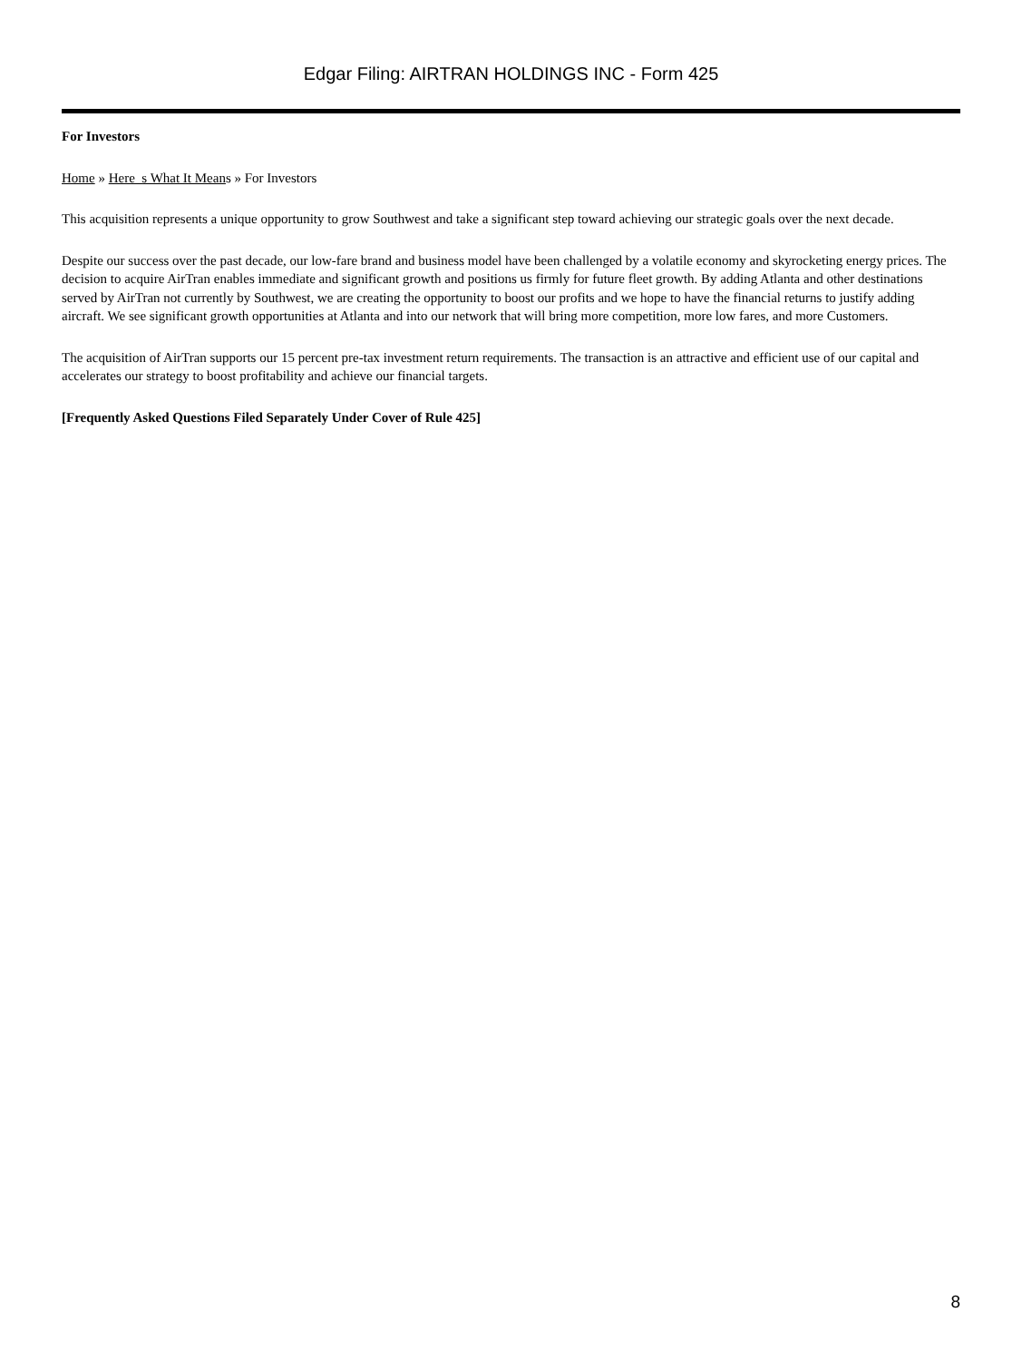Edgar Filing: AIRTRAN HOLDINGS INC - Form 425
For Investors
Home » Here_s What It Means » For Investors
This acquisition represents a unique opportunity to grow Southwest and take a significant step toward achieving our strategic goals over the next decade.
Despite our success over the past decade, our low-fare brand and business model have been challenged by a volatile economy and skyrocketing energy prices. The decision to acquire AirTran enables immediate and significant growth and positions us firmly for future fleet growth. By adding Atlanta and other destinations served by AirTran not currently by Southwest, we are creating the opportunity to boost our profits and we hope to have the financial returns to justify adding aircraft. We see significant growth opportunities at Atlanta and into our network that will bring more competition, more low fares, and more Customers.
The acquisition of AirTran supports our 15 percent pre-tax investment return requirements. The transaction is an attractive and efficient use of our capital and accelerates our strategy to boost profitability and achieve our financial targets.
[Frequently Asked Questions Filed Separately Under Cover of Rule 425]
8